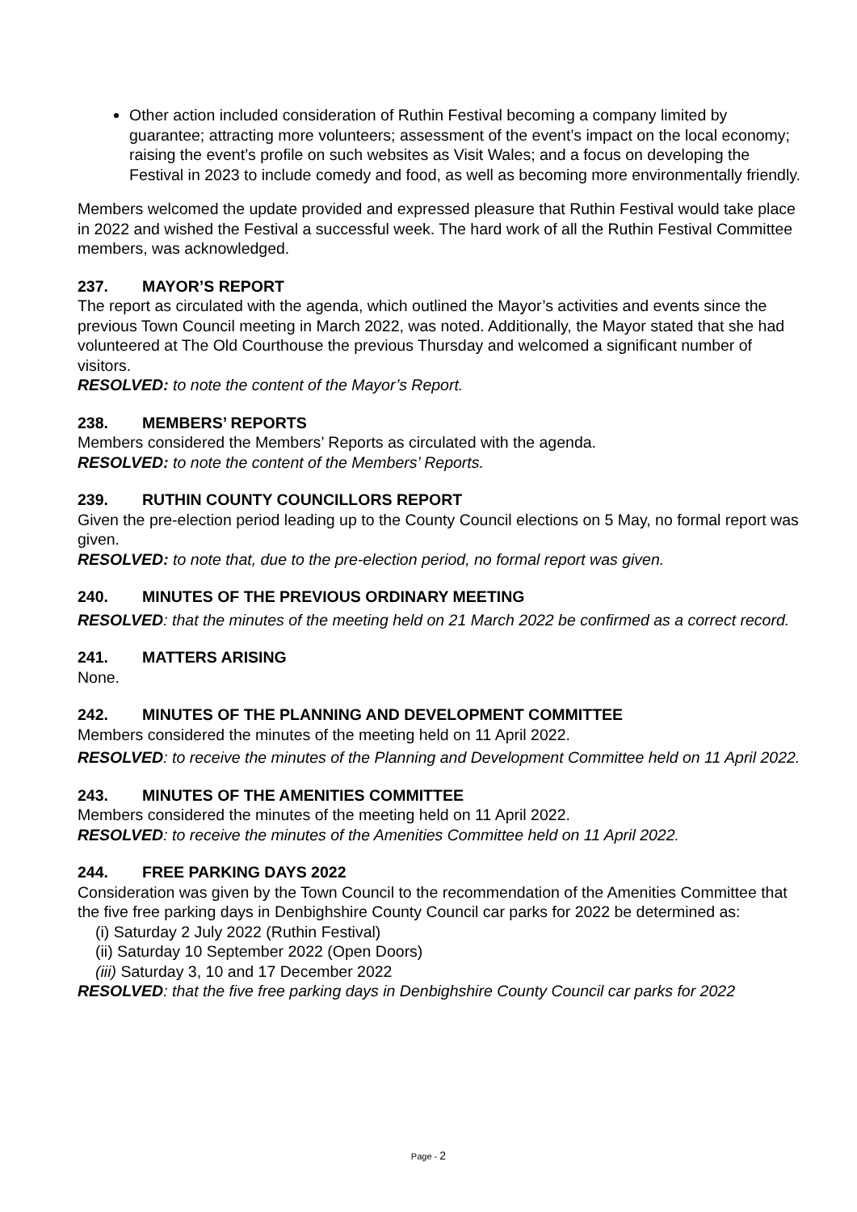Other action included consideration of Ruthin Festival becoming a company limited by guarantee; attracting more volunteers; assessment of the event’s impact on the local economy; raising the event’s profile on such websites as Visit Wales; and a focus on developing the Festival in 2023 to include comedy and food, as well as becoming more environmentally friendly.
Members welcomed the update provided and expressed pleasure that Ruthin Festival would take place in 2022 and wished the Festival a successful week. The hard work of all the Ruthin Festival Committee members, was acknowledged.
237. MAYOR’S REPORT
The report as circulated with the agenda, which outlined the Mayor’s activities and events since the previous Town Council meeting in March 2022, was noted. Additionally, the Mayor stated that she had volunteered at The Old Courthouse the previous Thursday and welcomed a significant number of visitors.
RESOLVED: to note the content of the Mayor’s Report.
238. MEMBERS’ REPORTS
Members considered the Members’ Reports as circulated with the agenda.
RESOLVED: to note the content of the Members’ Reports.
239. RUTHIN COUNTY COUNCILLORS REPORT
Given the pre-election period leading up to the County Council elections on 5 May, no formal report was given.
RESOLVED: to note that, due to the pre-election period, no formal report was given.
240. MINUTES OF THE PREVIOUS ORDINARY MEETING
RESOLVED: that the minutes of the meeting held on 21 March 2022 be confirmed as a correct record.
241. MATTERS ARISING
None.
242. MINUTES OF THE PLANNING AND DEVELOPMENT COMMITTEE
Members considered the minutes of the meeting held on 11 April 2022.
RESOLVED: to receive the minutes of the Planning and Development Committee held on 11 April 2022.
243. MINUTES OF THE AMENITIES COMMITTEE
Members considered the minutes of the meeting held on 11 April 2022.
RESOLVED: to receive the minutes of the Amenities Committee held on 11 April 2022.
244. FREE PARKING DAYS 2022
Consideration was given by the Town Council to the recommendation of the Amenities Committee that the five free parking days in Denbighshire County Council car parks for 2022 be determined as:
(i) Saturday 2 July 2022 (Ruthin Festival)
(ii) Saturday 10 September 2022 (Open Doors)
(iii) Saturday 3, 10 and 17 December 2022
RESOLVED: that the five free parking days in Denbighshire County Council car parks for 2022
Page - 2